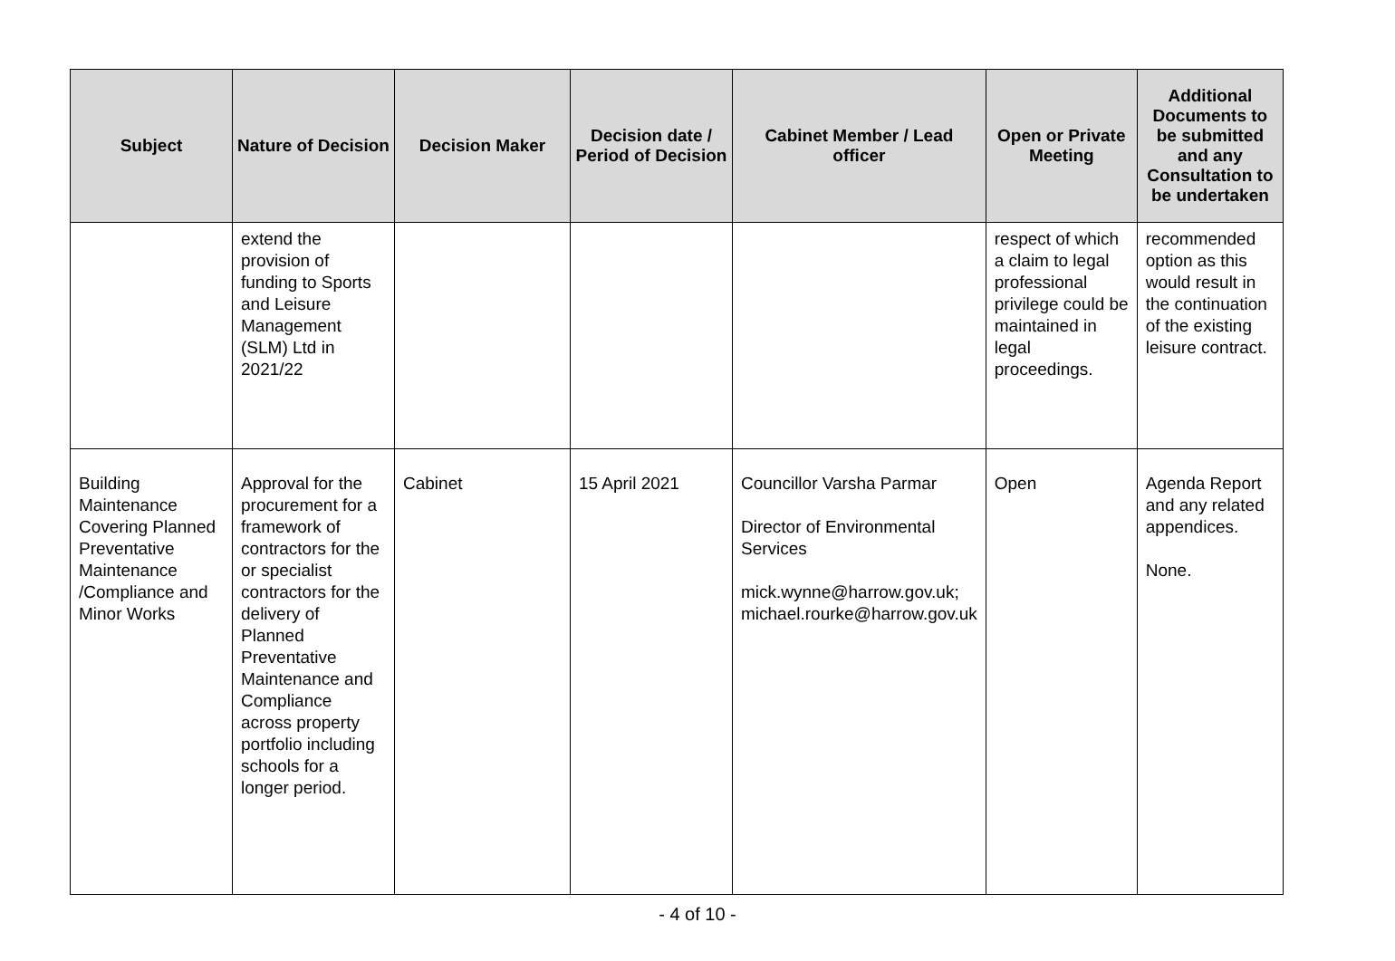| Subject | Nature of Decision | Decision Maker | Decision date / Period of Decision | Cabinet Member / Lead officer | Open or Private Meeting | Additional Documents to be submitted and any Consultation to be undertaken |
| --- | --- | --- | --- | --- | --- | --- |
| | extend the provision of funding to Sports and Leisure Management (SLM) Ltd in 2021/22 | | | | respect of which a claim to legal professional privilege could be maintained in legal proceedings. | recommended option as this would result in the continuation of the existing leisure contract. |
| Building Maintenance Covering Planned Preventative Maintenance /Compliance and Minor Works | Approval for the procurement for a framework of contractors for the or specialist contractors for the delivery of Planned Preventative Maintenance and Compliance across property portfolio including schools for a longer period. | Cabinet | 15 April 2021 | Councillor Varsha Parmar Director of Environmental Services mick.wynne@harrow.gov.uk; michael.rourke@harrow.gov.uk | Open | Agenda Report and any related appendices. None. |
- 4 of 10 -